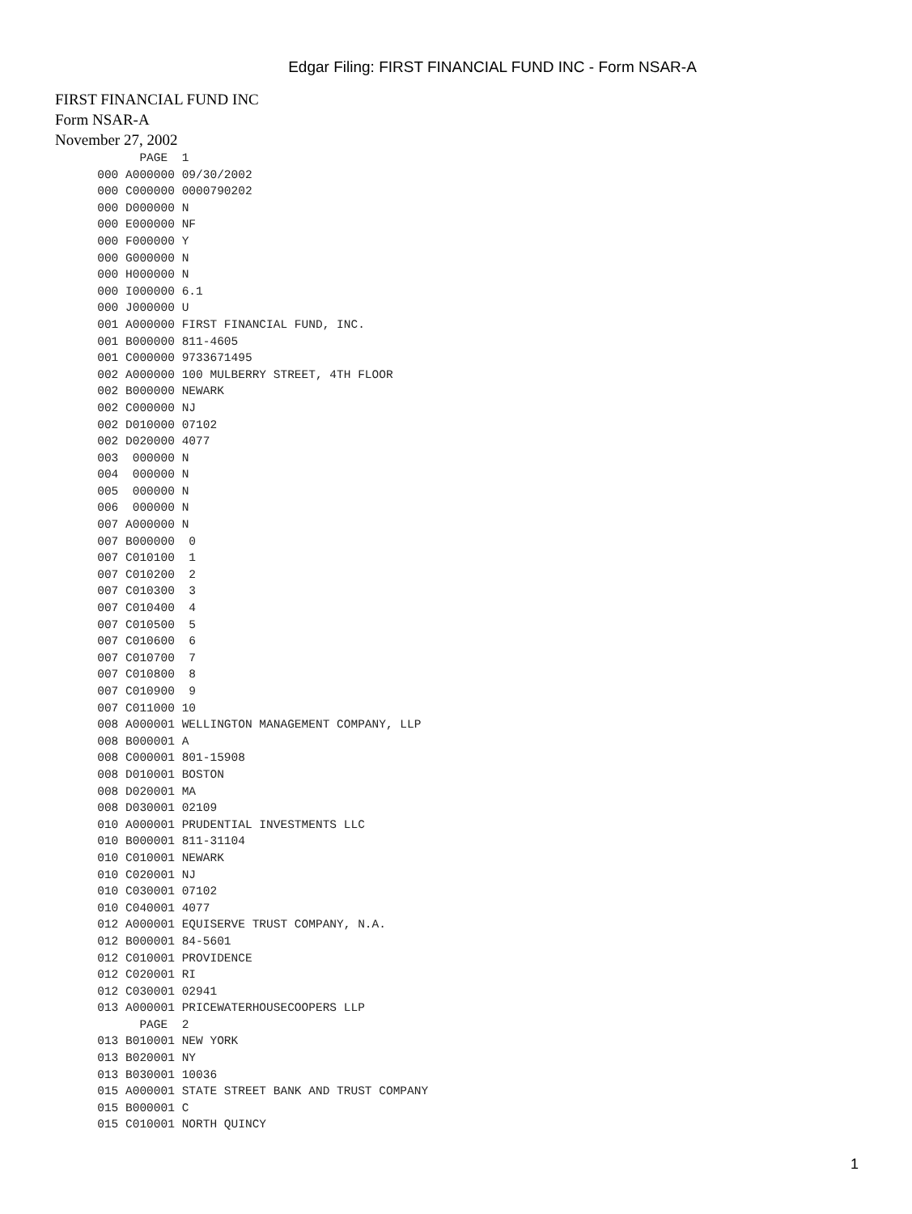Edgar Filing: FIRST FINANCIAL FUND INC - Form NSAR-A
FIRST FINANCIAL FUND INC
Form NSAR-A
November 27, 2002
            PAGE  1
      000 A000000 09/30/2002
      000 C000000 0000790202
      000 D000000 N
      000 E000000 NF
      000 F000000 Y
      000 G000000 N
      000 H000000 N
      000 I000000 6.1
      000 J000000 U
      001 A000000 FIRST FINANCIAL FUND, INC.
      001 B000000 811-4605
      001 C000000 9733671495
      002 A000000 100 MULBERRY STREET, 4TH FLOOR
      002 B000000 NEWARK
      002 C000000 NJ
      002 D010000 07102
      002 D020000 4077
      003  000000 N
      004  000000 N
      005  000000 N
      006  000000 N
      007 A000000 N
      007 B000000  0
      007 C010100  1
      007 C010200  2
      007 C010300  3
      007 C010400  4
      007 C010500  5
      007 C010600  6
      007 C010700  7
      007 C010800  8
      007 C010900  9
      007 C011000 10
      008 A000001 WELLINGTON MANAGEMENT COMPANY, LLP
      008 B000001 A
      008 C000001 801-15908
      008 D010001 BOSTON
      008 D020001 MA
      008 D030001 02109
      010 A000001 PRUDENTIAL INVESTMENTS LLC
      010 B000001 811-31104
      010 C010001 NEWARK
      010 C020001 NJ
      010 C030001 07102
      010 C040001 4077
      012 A000001 EQUISERVE TRUST COMPANY, N.A.
      012 B000001 84-5601
      012 C010001 PROVIDENCE
      012 C020001 RI
      012 C030001 02941
      013 A000001 PRICEWATERHOUSECOOPERS LLP
            PAGE  2
      013 B010001 NEW YORK
      013 B020001 NY
      013 B030001 10036
      015 A000001 STATE STREET BANK AND TRUST COMPANY
      015 B000001 C
      015 C010001 NORTH QUINCY
1